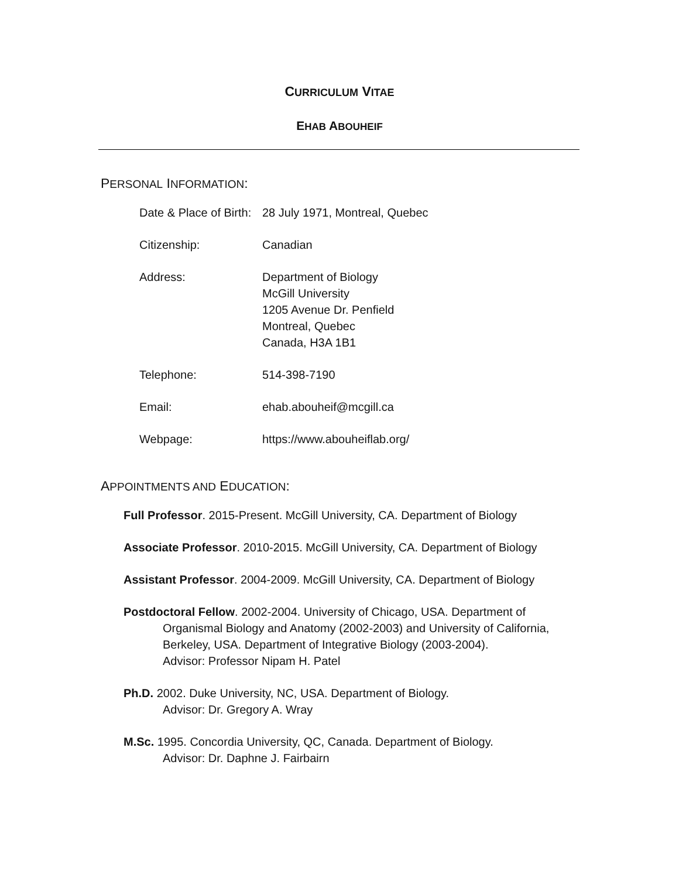CURRICULUM VITAE
EHAB ABOUHEIF
PERSONAL INFORMATION:
| Date & Place of Birth: | 28 July 1971, Montreal, Quebec |
| Citizenship: | Canadian |
| Address: | Department of Biology McGill University 1205 Avenue Dr. Penfield Montreal, Quebec Canada, H3A 1B1 |
| Telephone: | 514-398-7190 |
| Email: | ehab.abouheif@mcgill.ca |
| Webpage: | https://www.abouheiflab.org/ |
APPOINTMENTS AND EDUCATION:
Full Professor. 2015-Present. McGill University, CA. Department of Biology
Associate Professor. 2010-2015. McGill University, CA. Department of Biology
Assistant Professor. 2004-2009. McGill University, CA. Department of Biology
Postdoctoral Fellow. 2002-2004. University of Chicago, USA. Department of Organismal Biology and Anatomy (2002-2003) and University of California, Berkeley, USA. Department of Integrative Biology (2003-2004).
Advisor: Professor Nipam H. Patel
Ph.D. 2002. Duke University, NC, USA. Department of Biology.
Advisor: Dr. Gregory A. Wray
M.Sc. 1995. Concordia University, QC, Canada. Department of Biology.
Advisor: Dr. Daphne J. Fairbairn